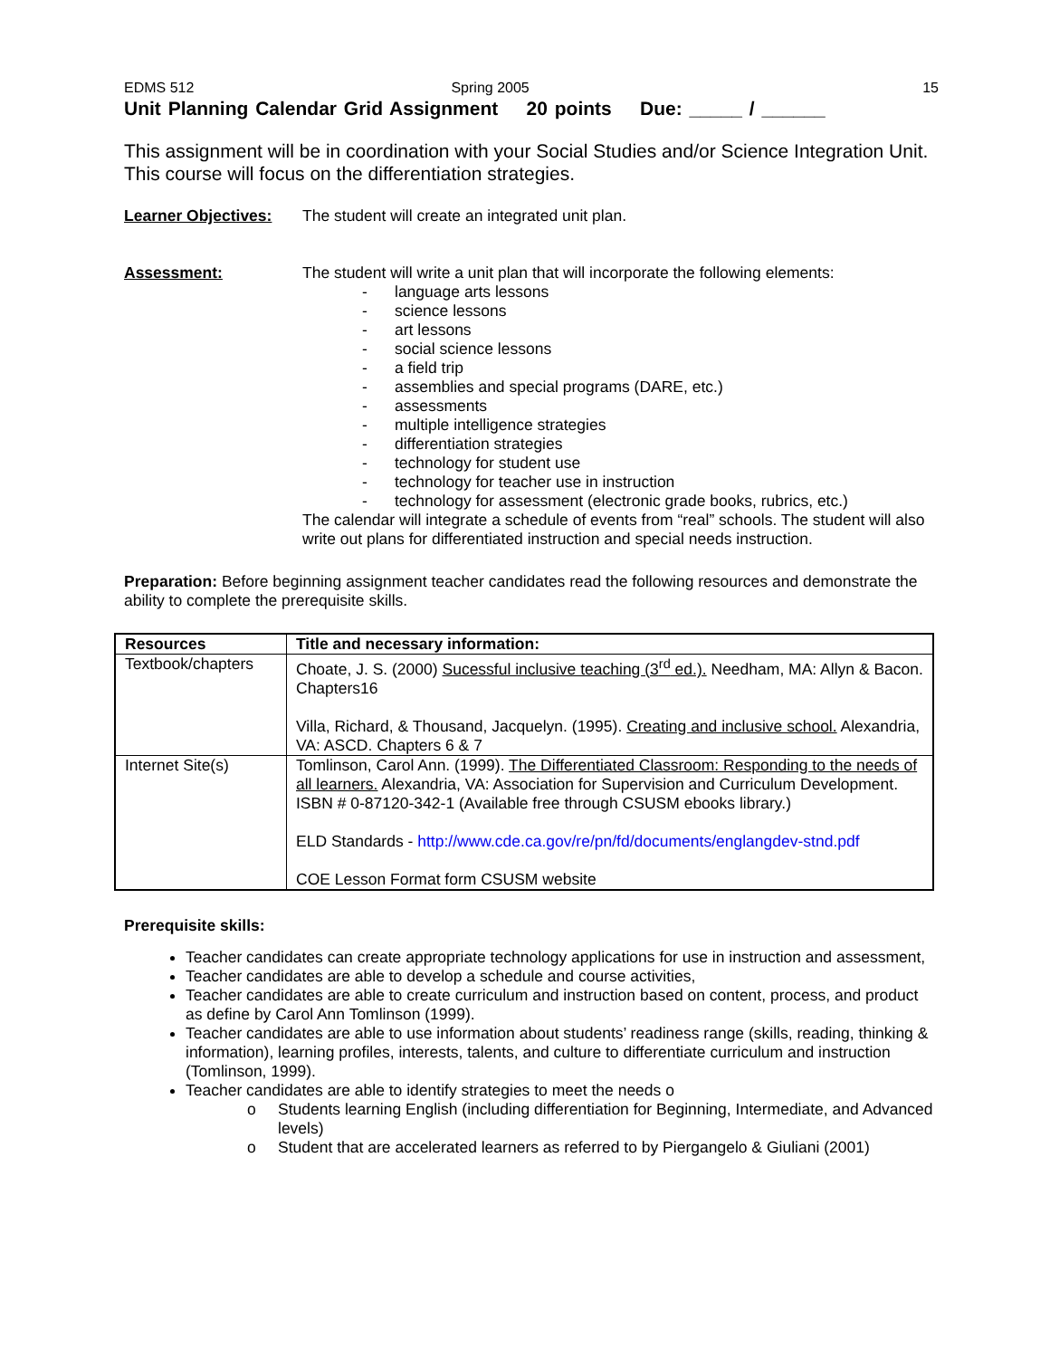EDMS 512 Spring 2005 15
Unit Planning Calendar Grid Assignment 20 points Due: _____ / ______
This assignment will be in coordination with your Social Studies and/or Science Integration Unit.
This course will focus on the differentiation strategies.
Learner Objectives:
The student will create an integrated unit plan.
Assessment: The student will write a unit plan that will incorporate the following elements:
- language arts lessons
- science lessons
- art lessons
- social science lessons
- a field trip
- assemblies and special programs (DARE, etc.)
- assessments
- multiple intelligence strategies
- differentiation strategies
- technology for student use
- technology for teacher use in instruction
- technology for assessment (electronic grade books, rubrics, etc.)
The calendar will integrate a schedule of events from “real” schools. The student will also write out plans for differentiated instruction and special needs instruction.
Preparation: Before beginning assignment teacher candidates read the following resources and demonstrate the ability to complete the prerequisite skills.
| Resources | Title and necessary information: |
| --- | --- |
| Textbook/chapters | Choate, J. S. (2000) Sucessful inclusive teaching (3<sup>rd</sup> ed.). Needham, MA: Allyn & Bacon. Chapters16 Villa, Richard, & Thousand, Jacquelyn. (1995). Creating and inclusive school. Alexandria, VA: ASCD. Chapters 6 & 7 |
| Internet Site(s) | Tomlinson, Carol Ann. (1999). The Differentiated Classroom: Responding to the needs of all learners. Alexandria, VA: Association for Supervision and Curriculum Development. ISBN # 0-87120-342-1 (Available free through CSUSM ebooks library.) ELD Standards - http://www.cde.ca.gov/re/pn/fd/documents/englangdev-stnd.pdf COE Lesson Format form CSUSM website |
Prerequisite skills:
Teacher candidates can create appropriate technology applications for use in instruction and assessment,
Teacher candidates are able to develop a schedule and course activities,
Teacher candidates are able to create curriculum and instruction based on content, process, and product as define by Carol Ann Tomlinson (1999).
Teacher candidates are able to use information about students’ readiness range (skills, reading, thinking & information), learning profiles, interests, talents, and culture to differentiate curriculum and instruction (Tomlinson, 1999).
Teacher candidates are able to identify strategies to meet the needs o
o Students learning English (including differentiation for Beginning, Intermediate, and Advanced levels)
o Student that are accelerated learners as referred to by Piergangelo & Giuliani (2001)